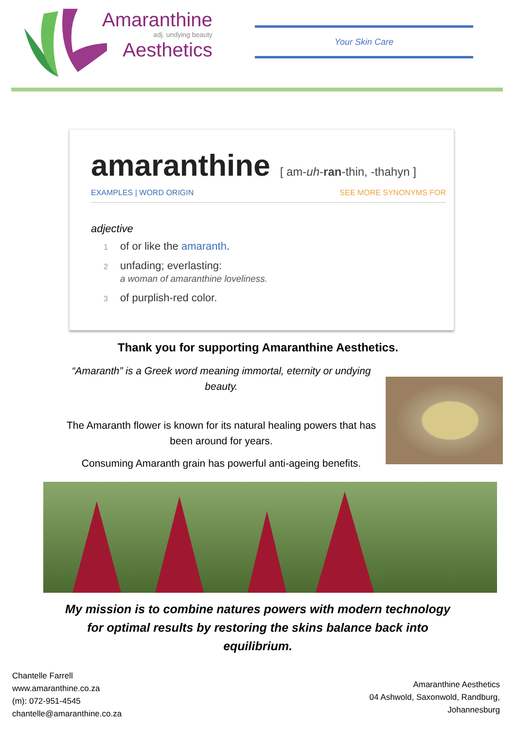Amaranthine
adj. undying beauty
Aesthetics
Your Skin Care
amaranthine [ am-uh-ran-thin, -thahyn ]
EXAMPLES | WORD ORIGIN SEE MORE SYNONYMS FOR
adjective
1 of or like the amaranth.
2 unfading; everlasting:
a woman of amaranthine loveliness.
3 of purplish-red color.
Thank you for supporting Amaranthine Aesthetics.
“Amaranth” is a Greek word meaning immortal, eternity or undying beauty.
The Amaranth flower is known for its natural healing powers that has been around for years.
Consuming Amaranth grain has powerful anti-ageing benefits.
My mission is to combine natures powers with modern technology for optimal results by restoring the skins balance back into equilibrium.
Chantelle Farrell
www.amaranthine.co.za
(m): 072-951-4545
chantelle@amaranthine.co.za
Amaranthine Aesthetics
04 Ashwold, Saxonwold, Randburg,
Johannesburg